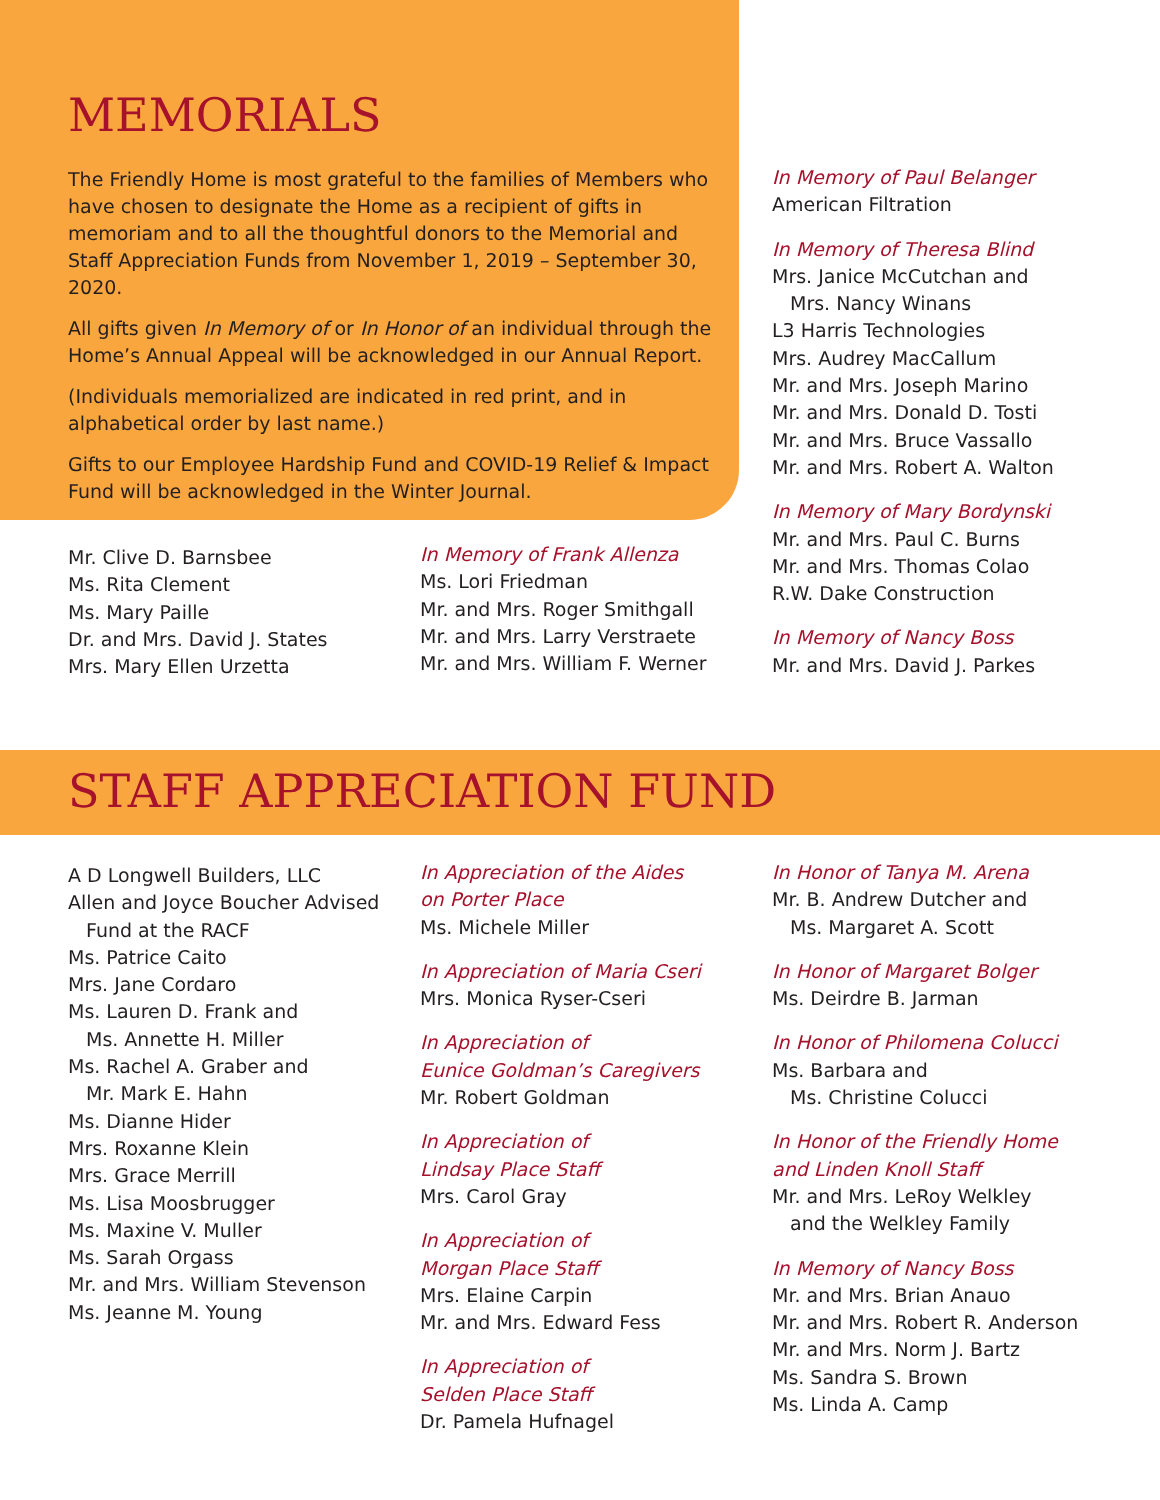MEMORIALS
The Friendly Home is most grateful to the families of Members who have chosen to designate the Home as a recipient of gifts in memoriam and to all the thoughtful donors to the Memorial and Staff Appreciation Funds from November 1, 2019 – September 30, 2020.
All gifts given In Memory of or In Honor of an individual through the Home’s Annual Appeal will be acknowledged in our Annual Report.
(Individuals memorialized are indicated in red print, and in alphabetical order by last name.)
Gifts to our Employee Hardship Fund and COVID-19 Relief & Impact Fund will be acknowledged in the Winter Journal.
Mr. Clive D. Barnsbee
Ms. Rita Clement
Ms. Mary Paille
Dr. and Mrs. David J. States
Mrs. Mary Ellen Urzetta
In Memory of Frank Allenza
Ms. Lori Friedman
Mr. and Mrs. Roger Smithgall
Mr. and Mrs. Larry Verstraete
Mr. and Mrs. William F. Werner
In Memory of Paul Belanger
American Filtration
In Memory of Theresa Blind
Mrs. Janice McCutchan and
Mrs. Nancy Winans
L3 Harris Technologies
Mrs. Audrey MacCallum
Mr. and Mrs. Joseph Marino
Mr. and Mrs. Donald D. Tosti
Mr. and Mrs. Bruce Vassallo
Mr. and Mrs. Robert A. Walton
In Memory of Mary Bordynski
Mr. and Mrs. Paul C. Burns
Mr. and Mrs. Thomas Colao
R.W. Dake Construction
In Memory of Nancy Boss
Mr. and Mrs. David J. Parkes
STAFF APPRECIATION FUND
A D Longwell Builders, LLC
Allen and Joyce Boucher Advised
Fund at the RACF
Ms. Patrice Caito
Mrs. Jane Cordaro
Ms. Lauren D. Frank and
Ms. Annette H. Miller
Ms. Rachel A. Graber and
Mr. Mark E. Hahn
Ms. Dianne Hider
Mrs. Roxanne Klein
Mrs. Grace Merrill
Ms. Lisa Moosbrugger
Ms. Maxine V. Muller
Ms. Sarah Orgass
Mr. and Mrs. William Stevenson
Ms. Jeanne M. Young
In Appreciation of the Aides
on Porter Place
Ms. Michele Miller
In Appreciation of Maria Cseri
Mrs. Monica Ryser-Cseri
In Appreciation of
Eunice Goldman’s Caregivers
Mr. Robert Goldman
In Appreciation of
Lindsay Place Staff
Mrs. Carol Gray
In Appreciation of
Morgan Place Staff
Mrs. Elaine Carpin
Mr. and Mrs. Edward Fess
In Appreciation of
Selden Place Staff
Dr. Pamela Hufnagel
In Honor of Tanya M. Arena
Mr. B. Andrew Dutcher and
Ms. Margaret A. Scott
In Honor of Margaret Bolger
Ms. Deirdre B. Jarman
In Honor of Philomena Colucci
Ms. Barbara and
Ms. Christine Colucci
In Honor of the Friendly Home
and Linden Knoll Staff
Mr. and Mrs. LeRoy Welkley
and the Welkley Family
In Memory of Nancy Boss
Mr. and Mrs. Brian Anauo
Mr. and Mrs. Robert R. Anderson
Mr. and Mrs. Norm J. Bartz
Ms. Sandra S. Brown
Ms. Linda A. Camp